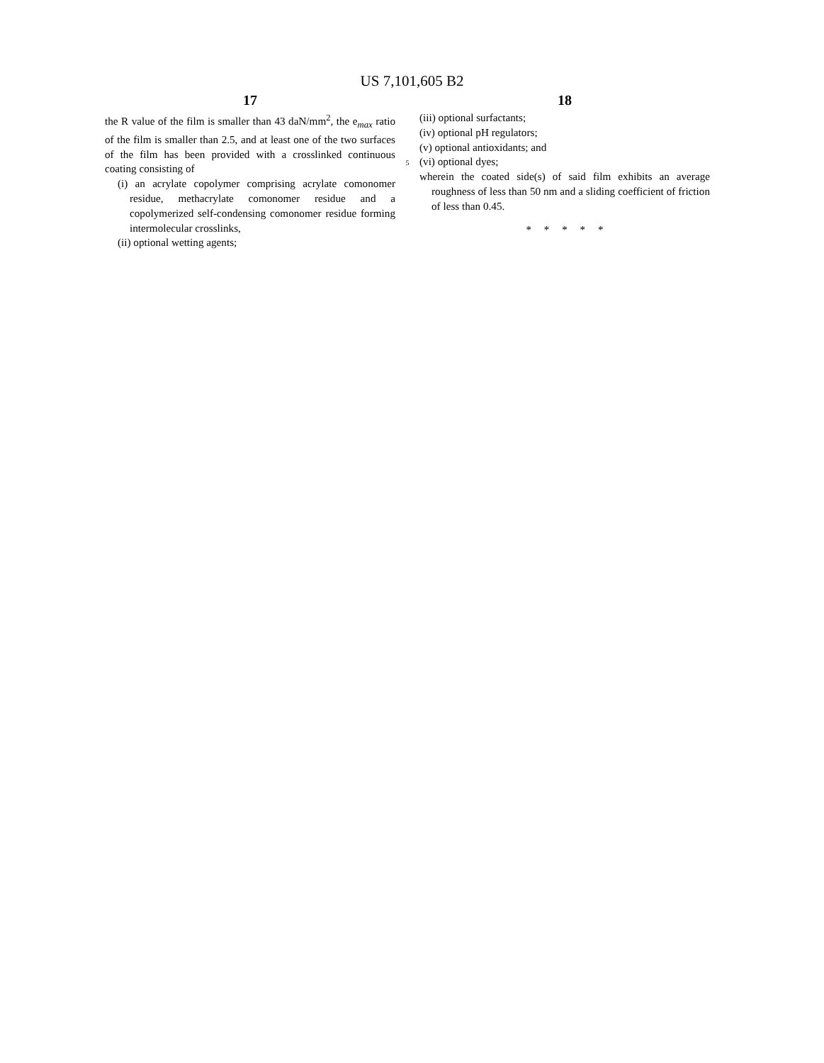US 7,101,605 B2
17
the R value of the film is smaller than 43 daN/mm<sup>2</sup>, the e<sub>max</sub> ratio of the film is smaller than 2.5, and at least one of the two surfaces of the film has been provided with a crosslinked continuous coating consisting of
(i) an acrylate copolymer comprising acrylate comonomer residue, methacrylate comonomer residue and a copolymerized self-condensing comonomer residue forming intermolecular crosslinks,
(ii) optional wetting agents;
5
18
(iii) optional surfactants;
(iv) optional pH regulators;
(v) optional antioxidants; and
(vi) optional dyes;
wherein the coated side(s) of said film exhibits an average roughness of less than 50 nm and a sliding coefficient of friction of less than 0.45.
* * * * *